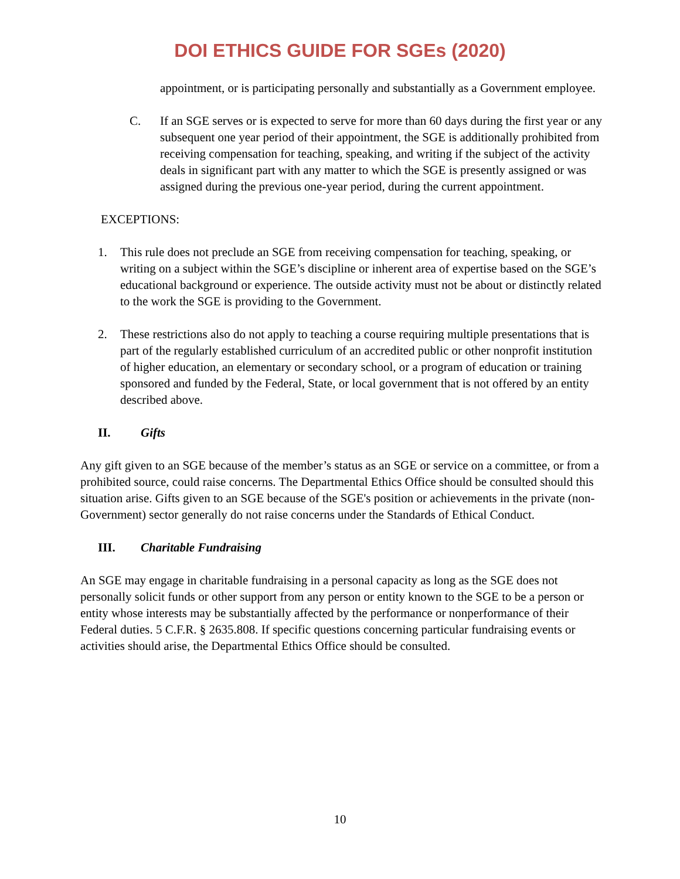DOI ETHICS GUIDE FOR SGEs (2020)
appointment, or is participating personally and substantially as a Government employee.
C. If an SGE serves or is expected to serve for more than 60 days during the first year or any subsequent one year period of their appointment, the SGE is additionally prohibited from receiving compensation for teaching, speaking, and writing if the subject of the activity deals in significant part with any matter to which the SGE is presently assigned or was assigned during the previous one-year period, during the current appointment.
EXCEPTIONS:
1. This rule does not preclude an SGE from receiving compensation for teaching, speaking, or writing on a subject within the SGE’s discipline or inherent area of expertise based on the SGE’s educational background or experience. The outside activity must not be about or distinctly related to the work the SGE is providing to the Government.
2. These restrictions also do not apply to teaching a course requiring multiple presentations that is part of the regularly established curriculum of an accredited public or other nonprofit institution of higher education, an elementary or secondary school, or a program of education or training sponsored and funded by the Federal, State, or local government that is not offered by an entity described above.
II. Gifts
Any gift given to an SGE because of the member’s status as an SGE or service on a committee, or from a prohibited source, could raise concerns. The Departmental Ethics Office should be consulted should this situation arise. Gifts given to an SGE because of the SGE's position or achievements in the private (non-Government) sector generally do not raise concerns under the Standards of Ethical Conduct.
III. Charitable Fundraising
An SGE may engage in charitable fundraising in a personal capacity as long as the SGE does not personally solicit funds or other support from any person or entity known to the SGE to be a person or entity whose interests may be substantially affected by the performance or nonperformance of their Federal duties. 5 C.F.R. § 2635.808. If specific questions concerning particular fundraising events or activities should arise, the Departmental Ethics Office should be consulted.
10